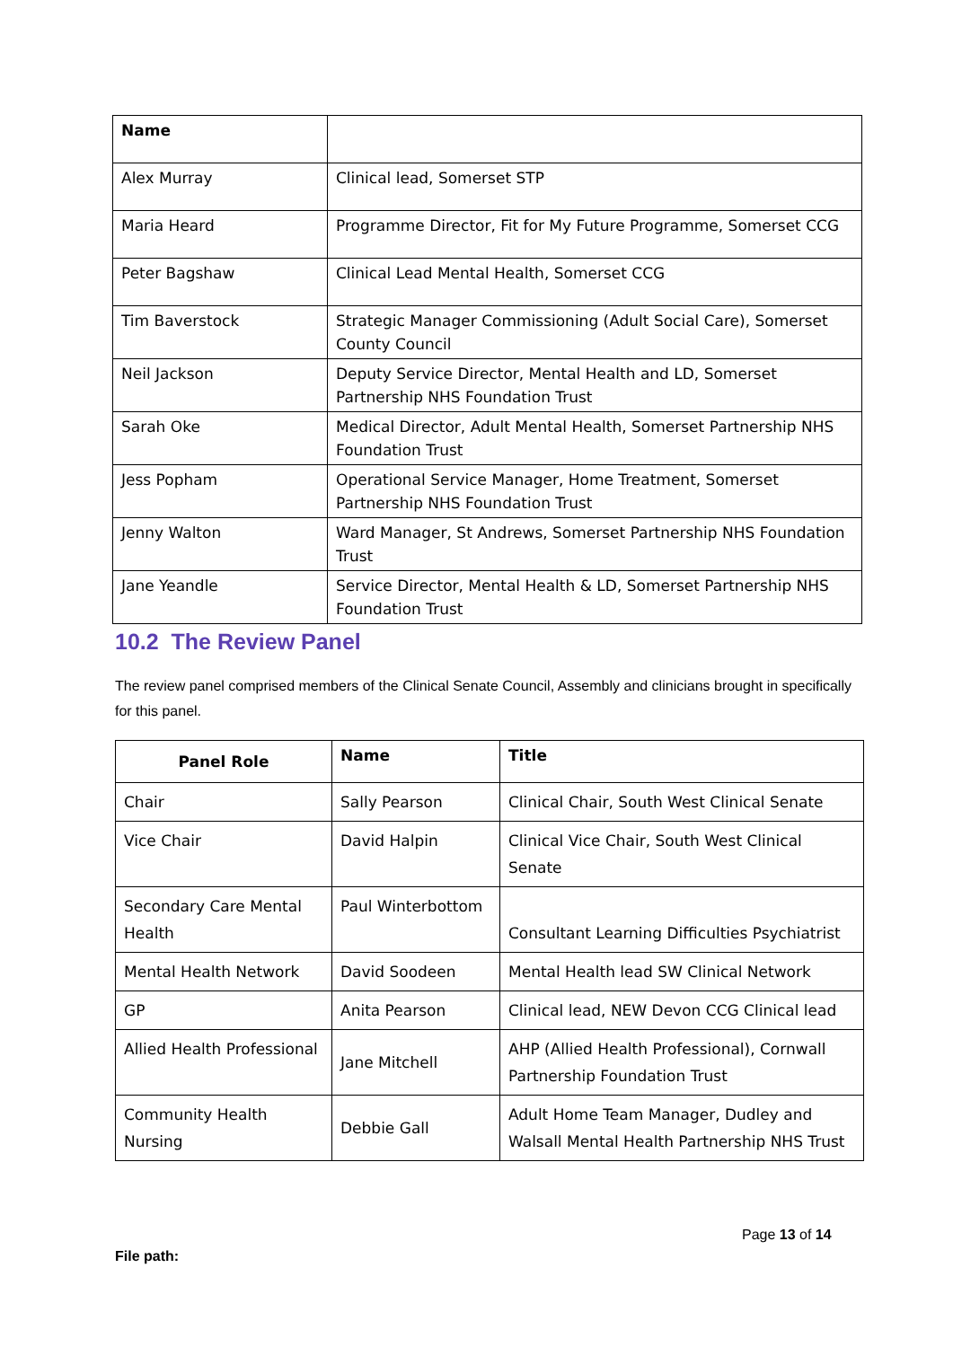| Name | |
| --- | --- |
| Alex Murray | Clinical lead, Somerset STP |
| Maria Heard | Programme Director, Fit for My Future Programme, Somerset CCG |
| Peter Bagshaw | Clinical Lead Mental Health, Somerset CCG |
| Tim Baverstock | Strategic Manager Commissioning (Adult Social Care), Somerset County Council |
| Neil Jackson | Deputy Service Director, Mental Health and LD, Somerset Partnership NHS Foundation Trust |
| Sarah Oke | Medical Director, Adult Mental Health, Somerset Partnership NHS Foundation Trust |
| Jess Popham | Operational Service Manager, Home Treatment, Somerset Partnership NHS Foundation Trust |
| Jenny Walton | Ward Manager, St Andrews, Somerset Partnership NHS Foundation Trust |
| Jane Yeandle | Service Director, Mental Health & LD, Somerset Partnership NHS Foundation Trust |
10.2 The Review Panel
The review panel comprised members of the Clinical Senate Council, Assembly and clinicians brought in specifically for this panel.
| Panel Role | Name | Title |
| --- | --- | --- |
| Chair | Sally Pearson | Clinical Chair, South West Clinical Senate |
| Vice Chair | David Halpin | Clinical Vice Chair, South West Clinical Senate |
| Secondary Care Mental Health | Paul Winterbottom | Consultant Learning Difficulties Psychiatrist |
| Mental Health Network | David Soodeen | Mental Health lead SW Clinical Network |
| GP | Anita Pearson | Clinical lead, NEW Devon CCG Clinical lead |
| Allied Health Professional | Jane Mitchell | AHP (Allied Health Professional), Cornwall Partnership Foundation Trust |
| Community Health Nursing | Debbie Gall | Adult Home Team Manager, Dudley and Walsall Mental Health Partnership NHS Trust |
Page 13 of 14
File path: